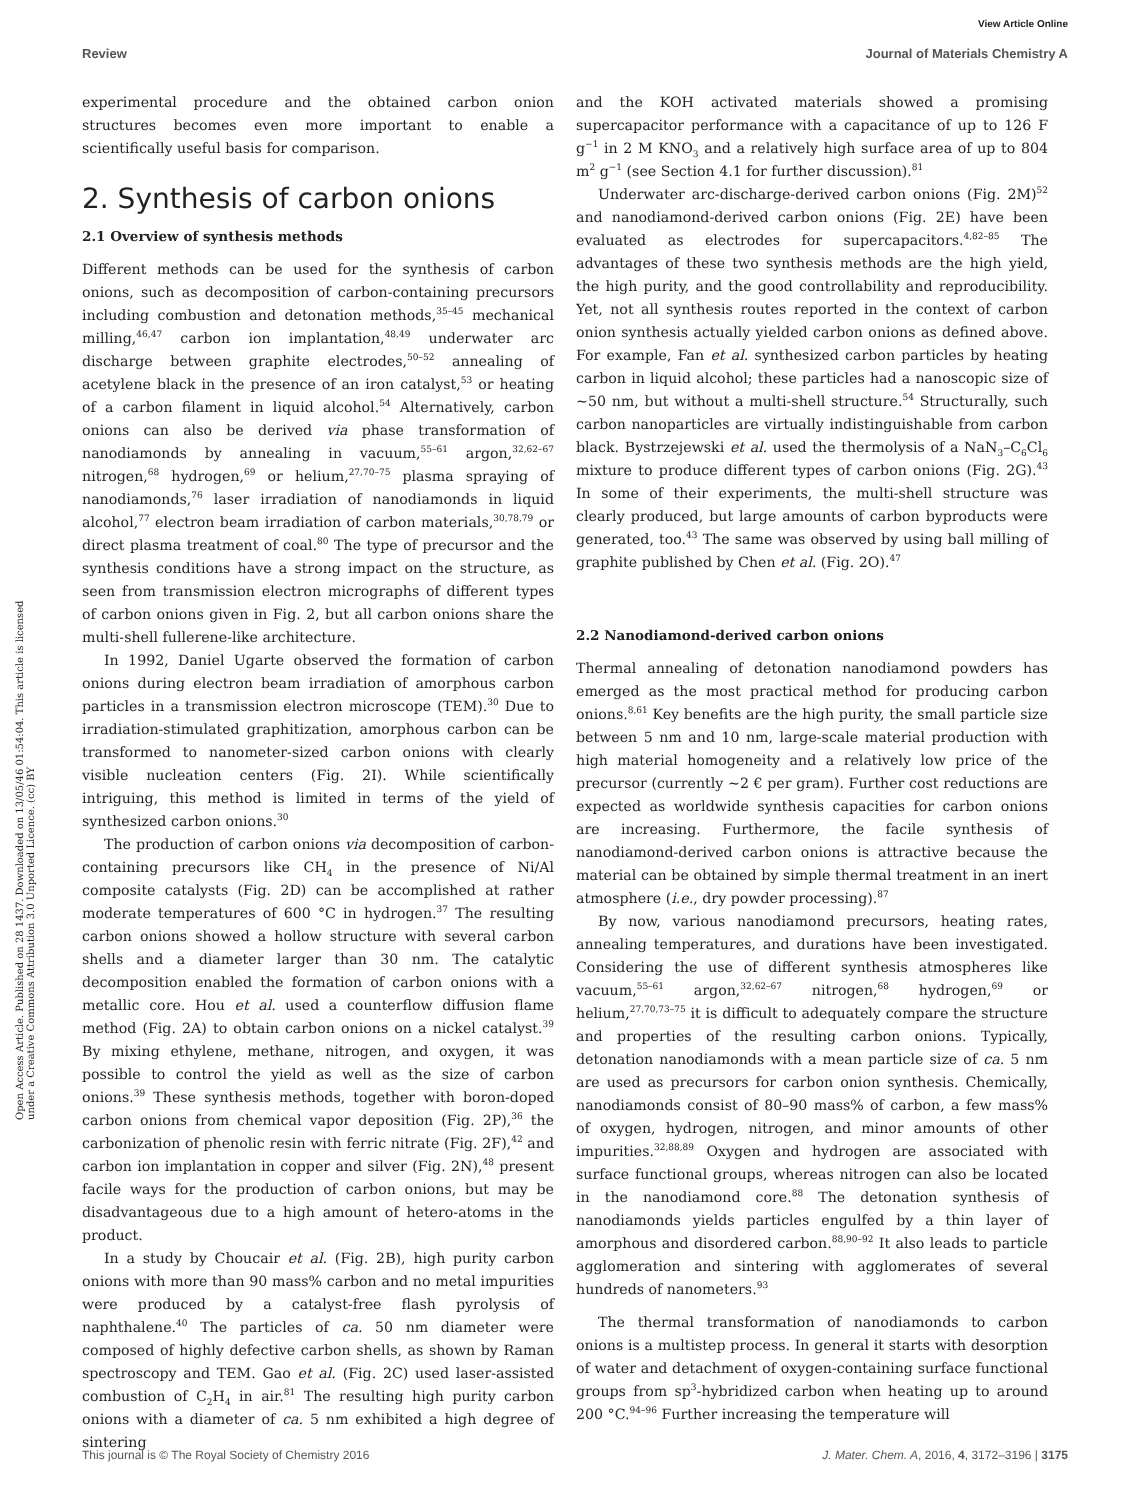View Article Online
Review Journal of Materials Chemistry A
Open Access Article. Published on 28 1437. Downloaded on 13/05/46 01:54:04. This article is licensed under a Creative Commons Attribution 3.0 Unported Licence. (cc) BY
experimental procedure and the obtained carbon onion structures becomes even more important to enable a scientifically useful basis for comparison.
2. Synthesis of carbon onions
2.1 Overview of synthesis methods
Different methods can be used for the synthesis of carbon onions, such as decomposition of carbon-containing precursors including combustion and detonation methods,<sup>35–45</sup> mechanical milling,<sup>46,47</sup> carbon ion implantation,<sup>48,49</sup> underwater arc discharge between graphite electrodes,<sup>50–52</sup> annealing of acetylene black in the presence of an iron catalyst,<sup>53</sup> or heating of a carbon filament in liquid alcohol.<sup>54</sup> Alternatively, carbon onions can also be derived via phase transformation of nanodiamonds by annealing in vacuum,<sup>55–61</sup> argon,<sup>32,62–67</sup> nitrogen,<sup>68</sup> hydrogen,<sup>69</sup> or helium,<sup>27,70–75</sup> plasma spraying of nanodiamonds,<sup>76</sup> laser irradiation of nanodiamonds in liquid alcohol,<sup>77</sup> electron beam irradiation of carbon materials,<sup>30,78,79</sup> or direct plasma treatment of coal.<sup>80</sup> The type of precursor and the synthesis conditions have a strong impact on the structure, as seen from transmission electron micrographs of different types of carbon onions given in Fig. 2, but all carbon onions share the multi-shell fullerene-like architecture.
In 1992, Daniel Ugarte observed the formation of carbon onions during electron beam irradiation of amorphous carbon particles in a transmission electron microscope (TEM).<sup>30</sup> Due to irradiation-stimulated graphitization, amorphous carbon can be transformed to nanometer-sized carbon onions with clearly visible nucleation centers (Fig. 2I). While scientifically intriguing, this method is limited in terms of the yield of synthesized carbon onions.<sup>30</sup>
The production of carbon onions via decomposition of carbon-containing precursors like CH<sub>4</sub> in the presence of Ni/Al composite catalysts (Fig. 2D) can be accomplished at rather moderate temperatures of 600 °C in hydrogen.<sup>37</sup> The resulting carbon onions showed a hollow structure with several carbon shells and a diameter larger than 30 nm. The catalytic decomposition enabled the formation of carbon onions with a metallic core. Hou et al. used a counterflow diffusion flame method (Fig. 2A) to obtain carbon onions on a nickel catalyst.<sup>39</sup> By mixing ethylene, methane, nitrogen, and oxygen, it was possible to control the yield as well as the size of carbon onions.<sup>39</sup> These synthesis methods, together with boron-doped carbon onions from chemical vapor deposition (Fig. 2P),<sup>36</sup> the carbonization of phenolic resin with ferric nitrate (Fig. 2F),<sup>42</sup> and carbon ion implantation in copper and silver (Fig. 2N),<sup>48</sup> present facile ways for the production of carbon onions, but may be disadvantageous due to a high amount of hetero-atoms in the product.
In a study by Choucair et al. (Fig. 2B), high purity carbon onions with more than 90 mass% carbon and no metal impurities were produced by a catalyst-free flash pyrolysis of naphthalene.<sup>40</sup> The particles of ca. 50 nm diameter were composed of highly defective carbon shells, as shown by Raman spectroscopy and TEM. Gao et al. (Fig. 2C) used laser-assisted combustion of C<sub>2</sub>H<sub>4</sub> in air.<sup>81</sup> The resulting high purity carbon onions with a diameter of ca. 5 nm exhibited a high degree of sintering
and the KOH activated materials showed a promising supercapacitor performance with a capacitance of up to 126 F g<sup>−1</sup> in 2 M KNO<sub>3</sub> and a relatively high surface area of up to 804 m<sup>2</sup> g<sup>−1</sup> (see Section 4.1 for further discussion).<sup>81</sup>
Underwater arc-discharge-derived carbon onions (Fig. 2M)<sup>52</sup> and nanodiamond-derived carbon onions (Fig. 2E) have been evaluated as electrodes for supercapacitors.<sup>4,82–85</sup> The advantages of these two synthesis methods are the high yield, the high purity, and the good controllability and reproducibility. Yet, not all synthesis routes reported in the context of carbon onion synthesis actually yielded carbon onions as defined above. For example, Fan et al. synthesized carbon particles by heating carbon in liquid alcohol; these particles had a nanoscopic size of ∼50 nm, but without a multi-shell structure.<sup>54</sup> Structurally, such carbon nanoparticles are virtually indistinguishable from carbon black. Bystrzejewski et al. used the thermolysis of a NaN<sub>3</sub>–C<sub>6</sub>Cl<sub>6</sub> mixture to produce different types of carbon onions (Fig. 2G).<sup>43</sup> In some of their experiments, the multi-shell structure was clearly produced, but large amounts of carbon byproducts were generated, too.<sup>43</sup> The same was observed by using ball milling of graphite published by Chen et al. (Fig. 2O).<sup>47</sup>
2.2 Nanodiamond-derived carbon onions
Thermal annealing of detonation nanodiamond powders has emerged as the most practical method for producing carbon onions.<sup>8,61</sup> Key benefits are the high purity, the small particle size between 5 nm and 10 nm, large-scale material production with high material homogeneity and a relatively low price of the precursor (currently ∼2 € per gram). Further cost reductions are expected as worldwide synthesis capacities for carbon onions are increasing. Furthermore, the facile synthesis of nanodiamond-derived carbon onions is attractive because the material can be obtained by simple thermal treatment in an inert atmosphere (i.e., dry powder processing).<sup>87</sup>
By now, various nanodiamond precursors, heating rates, annealing temperatures, and durations have been investigated. Considering the use of different synthesis atmospheres like vacuum,<sup>55–61</sup> argon,<sup>32,62–67</sup> nitrogen,<sup>68</sup> hydrogen,<sup>69</sup> or helium,<sup>27,70,73–75</sup> it is difficult to adequately compare the structure and properties of the resulting carbon onions. Typically, detonation nanodiamonds with a mean particle size of ca. 5 nm are used as precursors for carbon onion synthesis. Chemically, nanodiamonds consist of 80–90 mass% of carbon, a few mass% of oxygen, hydrogen, nitrogen, and minor amounts of other impurities.<sup>32,88,89</sup> Oxygen and hydrogen are associated with surface functional groups, whereas nitrogen can also be located in the nanodiamond core.<sup>88</sup> The detonation synthesis of nanodiamonds yields particles engulfed by a thin layer of amorphous and disordered carbon.<sup>88,90–92</sup> It also leads to particle agglomeration and sintering with agglomerates of several hundreds of nanometers.<sup>93</sup>
The thermal transformation of nanodiamonds to carbon onions is a multistep process. In general it starts with desorption of water and detachment of oxygen-containing surface functional groups from sp<sup>3</sup>-hybridized carbon when heating up to around 200 °C.<sup>94–96</sup> Further increasing the temperature will
This journal is © The Royal Society of Chemistry 2016 J. Mater. Chem. A, 2016, 4, 3172–3196 | 3175